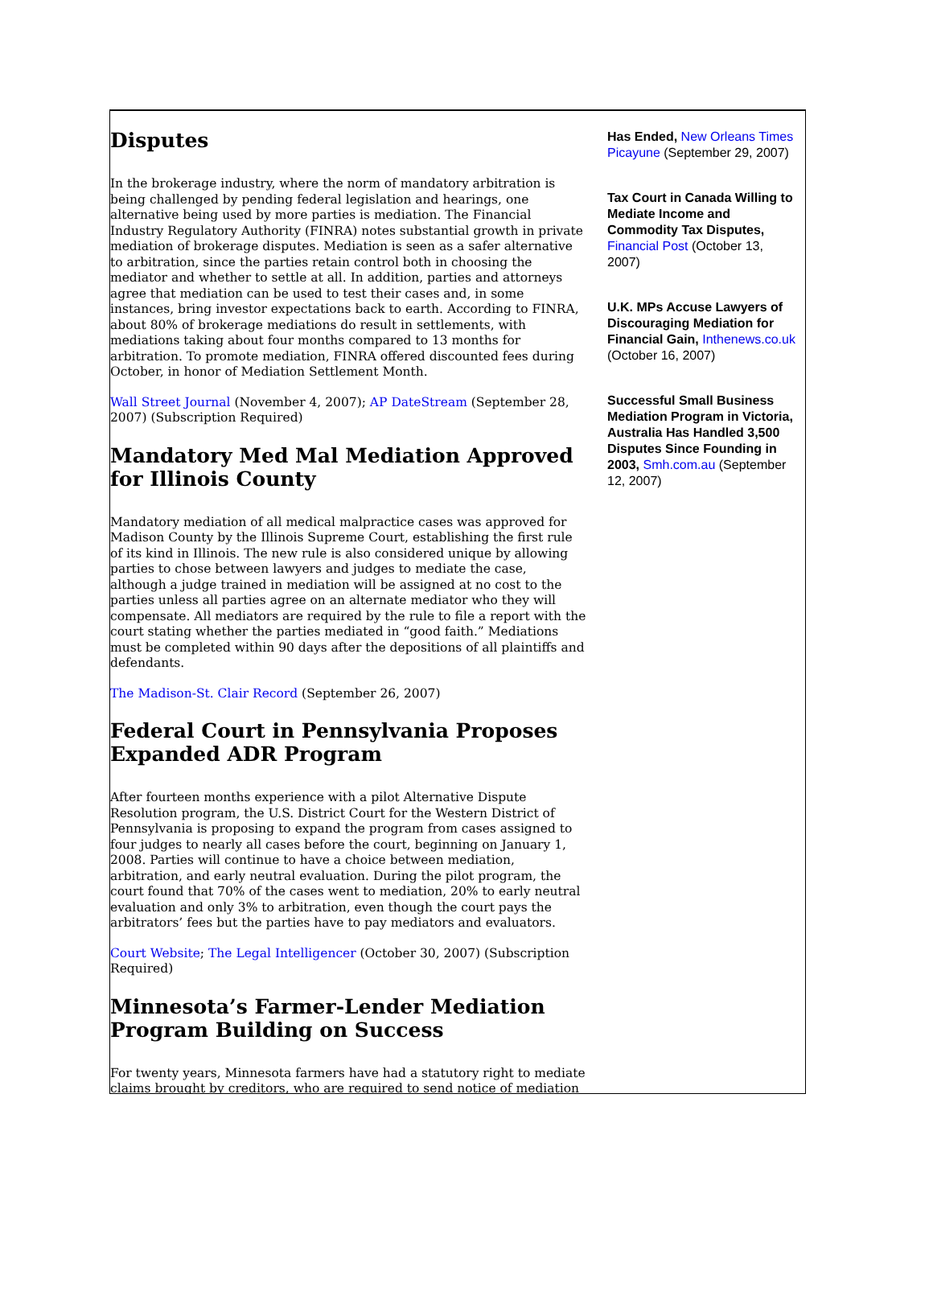Disputes
In the brokerage industry, where the norm of mandatory arbitration is being challenged by pending federal legislation and hearings, one alternative being used by more parties is mediation. The Financial Industry Regulatory Authority (FINRA) notes substantial growth in private mediation of brokerage disputes. Mediation is seen as a safer alternative to arbitration, since the parties retain control both in choosing the mediator and whether to settle at all. In addition, parties and attorneys agree that mediation can be used to test their cases and, in some instances, bring investor expectations back to earth. According to FINRA, about 80% of brokerage mediations do result in settlements, with mediations taking about four months compared to 13 months for arbitration. To promote mediation, FINRA offered discounted fees during October, in honor of Mediation Settlement Month.
Wall Street Journal (November 4, 2007); AP DateStream (September 28, 2007) (Subscription Required)
Mandatory Med Mal Mediation Approved for Illinois County
Mandatory mediation of all medical malpractice cases was approved for Madison County by the Illinois Supreme Court, establishing the first rule of its kind in Illinois. The new rule is also considered unique by allowing parties to chose between lawyers and judges to mediate the case, although a judge trained in mediation will be assigned at no cost to the parties unless all parties agree on an alternate mediator who they will compensate. All mediators are required by the rule to file a report with the court stating whether the parties mediated in “good faith.” Mediations must be completed within 90 days after the depositions of all plaintiffs and defendants.
The Madison-St. Clair Record (September 26, 2007)
Federal Court in Pennsylvania Proposes Expanded ADR Program
After fourteen months experience with a pilot Alternative Dispute Resolution program, the U.S. District Court for the Western District of Pennsylvania is proposing to expand the program from cases assigned to four judges to nearly all cases before the court, beginning on January 1, 2008. Parties will continue to have a choice between mediation, arbitration, and early neutral evaluation. During the pilot program, the court found that 70% of the cases went to mediation, 20% to early neutral evaluation and only 3% to arbitration, even though the court pays the arbitrators’ fees but the parties have to pay mediators and evaluators.
Court Website; The Legal Intelligencer (October 30, 2007) (Subscription Required)
Minnesota’s Farmer-Lender Mediation Program Building on Success
For twenty years, Minnesota farmers have had a statutory right to mediate claims brought by creditors, who are required to send notice of mediation
Has Ended, New Orleans Times Picayune (September 29, 2007)
Tax Court in Canada Willing to Mediate Income and Commodity Tax Disputes, Financial Post (October 13, 2007)
U.K. MPs Accuse Lawyers of Discouraging Mediation for Financial Gain, Inthenews.co.uk (October 16, 2007)
Successful Small Business Mediation Program in Victoria, Australia Has Handled 3,500 Disputes Since Founding in 2003, Smh.com.au (September 12, 2007)